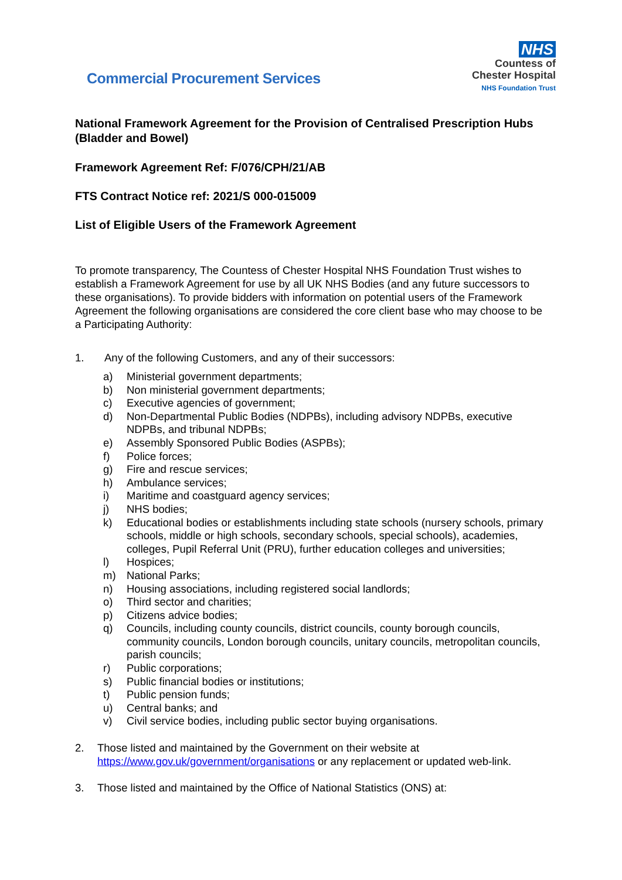Commercial Procurement Services
NHS
Countess of
Chester Hospital
NHS Foundation Trust
National Framework Agreement for the Provision of Centralised Prescription Hubs (Bladder and Bowel)
Framework Agreement Ref: F/076/CPH/21/AB
FTS Contract Notice ref: 2021/S 000-015009
List of Eligible Users of the Framework Agreement
To promote transparency, The Countess of Chester Hospital NHS Foundation Trust wishes to establish a Framework Agreement for use by all UK NHS Bodies (and any future successors to these organisations). To provide bidders with information on potential users of the Framework Agreement the following organisations are considered the core client base who may choose to be a Participating Authority:
1. Any of the following Customers, and any of their successors:
a) Ministerial government departments;
b) Non ministerial government departments;
c) Executive agencies of government;
d) Non-Departmental Public Bodies (NDPBs), including advisory NDPBs, executive NDPBs, and tribunal NDPBs;
e) Assembly Sponsored Public Bodies (ASPBs);
f) Police forces;
g) Fire and rescue services;
h) Ambulance services;
i) Maritime and coastguard agency services;
j) NHS bodies;
k) Educational bodies or establishments including state schools (nursery schools, primary schools, middle or high schools, secondary schools, special schools), academies, colleges, Pupil Referral Unit (PRU), further education colleges and universities;
l) Hospices;
m) National Parks;
n) Housing associations, including registered social landlords;
o) Third sector and charities;
p) Citizens advice bodies;
q) Councils, including county councils, district councils, county borough councils, community councils, London borough councils, unitary councils, metropolitan councils, parish councils;
r) Public corporations;
s) Public financial bodies or institutions;
t) Public pension funds;
u) Central banks; and
v) Civil service bodies, including public sector buying organisations.
2. Those listed and maintained by the Government on their website at https://www.gov.uk/government/organisations or any replacement or updated web-link.
3. Those listed and maintained by the Office of National Statistics (ONS) at: